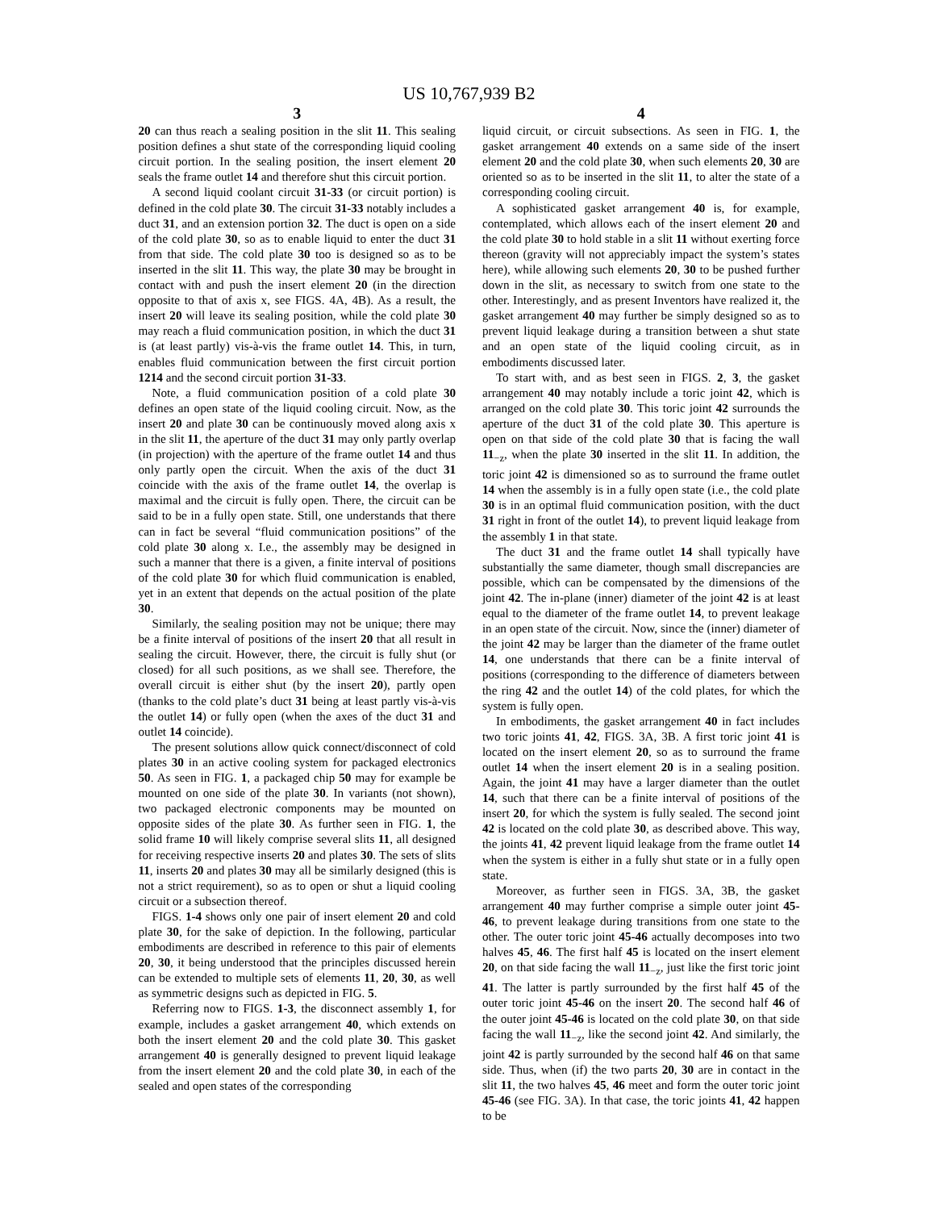US 10,767,939 B2
3
20 can thus reach a sealing position in the slit 11. This sealing position defines a shut state of the corresponding liquid cooling circuit portion. In the sealing position, the insert element 20 seals the frame outlet 14 and therefore shut this circuit portion.
A second liquid coolant circuit 31-33 (or circuit portion) is defined in the cold plate 30. The circuit 31-33 notably includes a duct 31, and an extension portion 32. The duct is open on a side of the cold plate 30, so as to enable liquid to enter the duct 31 from that side. The cold plate 30 too is designed so as to be inserted in the slit 11. This way, the plate 30 may be brought in contact with and push the insert element 20 (in the direction opposite to that of axis x, see FIGS. 4A, 4B). As a result, the insert 20 will leave its sealing position, while the cold plate 30 may reach a fluid communication position, in which the duct 31 is (at least partly) vis-à-vis the frame outlet 14. This, in turn, enables fluid communication between the first circuit portion 1214 and the second circuit portion 31-33.
Note, a fluid communication position of a cold plate 30 defines an open state of the liquid cooling circuit. Now, as the insert 20 and plate 30 can be continuously moved along axis x in the slit 11, the aperture of the duct 31 may only partly overlap (in projection) with the aperture of the frame outlet 14 and thus only partly open the circuit. When the axis of the duct 31 coincide with the axis of the frame outlet 14, the overlap is maximal and the circuit is fully open. There, the circuit can be said to be in a fully open state. Still, one understands that there can in fact be several “fluid communication positions” of the cold plate 30 along x. I.e., the assembly may be designed in such a manner that there is a given, a finite interval of positions of the cold plate 30 for which fluid communication is enabled, yet in an extent that depends on the actual position of the plate 30.
Similarly, the sealing position may not be unique; there may be a finite interval of positions of the insert 20 that all result in sealing the circuit. However, there, the circuit is fully shut (or closed) for all such positions, as we shall see. Therefore, the overall circuit is either shut (by the insert 20), partly open (thanks to the cold plate’s duct 31 being at least partly vis-à-vis the outlet 14) or fully open (when the axes of the duct 31 and outlet 14 coincide).
The present solutions allow quick connect/disconnect of cold plates 30 in an active cooling system for packaged electronics 50. As seen in FIG. 1, a packaged chip 50 may for example be mounted on one side of the plate 30. In variants (not shown), two packaged electronic components may be mounted on opposite sides of the plate 30. As further seen in FIG. 1, the solid frame 10 will likely comprise several slits 11, all designed for receiving respective inserts 20 and plates 30. The sets of slits 11, inserts 20 and plates 30 may all be similarly designed (this is not a strict requirement), so as to open or shut a liquid cooling circuit or a subsection thereof.
FIGS. 1-4 shows only one pair of insert element 20 and cold plate 30, for the sake of depiction. In the following, particular embodiments are described in reference to this pair of elements 20, 30, it being understood that the principles discussed herein can be extended to multiple sets of elements 11, 20, 30, as well as symmetric designs such as depicted in FIG. 5.
Referring now to FIGS. 1-3, the disconnect assembly 1, for example, includes a gasket arrangement 40, which extends on both the insert element 20 and the cold plate 30. This gasket arrangement 40 is generally designed to prevent liquid leakage from the insert element 20 and the cold plate 30, in each of the sealed and open states of the corresponding
4
liquid circuit, or circuit subsections. As seen in FIG. 1, the gasket arrangement 40 extends on a same side of the insert element 20 and the cold plate 30, when such elements 20, 30 are oriented so as to be inserted in the slit 11, to alter the state of a corresponding cooling circuit.
A sophisticated gasket arrangement 40 is, for example, contemplated, which allows each of the insert element 20 and the cold plate 30 to hold stable in a slit 11 without exerting force thereon (gravity will not appreciably impact the system’s states here), while allowing such elements 20, 30 to be pushed further down in the slit, as necessary to switch from one state to the other. Interestingly, and as present Inventors have realized it, the gasket arrangement 40 may further be simply designed so as to prevent liquid leakage during a transition between a shut state and an open state of the liquid cooling circuit, as in embodiments discussed later.
To start with, and as best seen in FIGS. 2, 3, the gasket arrangement 40 may notably include a toric joint 42, which is arranged on the cold plate 30. This toric joint 42 surrounds the aperture of the duct 31 of the cold plate 30. This aperture is open on that side of the cold plate 30 that is facing the wall 11<sub>−z</sub>, when the plate 30 inserted in the slit 11. In addition, the toric joint 42 is dimensioned so as to surround the frame outlet 14 when the assembly is in a fully open state (i.e., the cold plate 30 is in an optimal fluid communication position, with the duct 31 right in front of the outlet 14), to prevent liquid leakage from the assembly 1 in that state.
The duct 31 and the frame outlet 14 shall typically have substantially the same diameter, though small discrepancies are possible, which can be compensated by the dimensions of the joint 42. The in-plane (inner) diameter of the joint 42 is at least equal to the diameter of the frame outlet 14, to prevent leakage in an open state of the circuit. Now, since the (inner) diameter of the joint 42 may be larger than the diameter of the frame outlet 14, one understands that there can be a finite interval of positions (corresponding to the difference of diameters between the ring 42 and the outlet 14) of the cold plates, for which the system is fully open.
In embodiments, the gasket arrangement 40 in fact includes two toric joints 41, 42, FIGS. 3A, 3B. A first toric joint 41 is located on the insert element 20, so as to surround the frame outlet 14 when the insert element 20 is in a sealing position. Again, the joint 41 may have a larger diameter than the outlet 14, such that there can be a finite interval of positions of the insert 20, for which the system is fully sealed. The second joint 42 is located on the cold plate 30, as described above. This way, the joints 41, 42 prevent liquid leakage from the frame outlet 14 when the system is either in a fully shut state or in a fully open state.
Moreover, as further seen in FIGS. 3A, 3B, the gasket arrangement 40 may further comprise a simple outer joint 45-46, to prevent leakage during transitions from one state to the other. The outer toric joint 45-46 actually decomposes into two halves 45, 46. The first half 45 is located on the insert element 20, on that side facing the wall 11<sub>−z</sub>, just like the first toric joint 41. The latter is partly surrounded by the first half 45 of the outer toric joint 45-46 on the insert 20. The second half 46 of the outer joint 45-46 is located on the cold plate 30, on that side facing the wall 11<sub>−z</sub>, like the second joint 42. And similarly, the joint 42 is partly surrounded by the second half 46 on that same side. Thus, when (if) the two parts 20, 30 are in contact in the slit 11, the two halves 45, 46 meet and form the outer toric joint 45-46 (see FIG. 3A). In that case, the toric joints 41, 42 happen to be